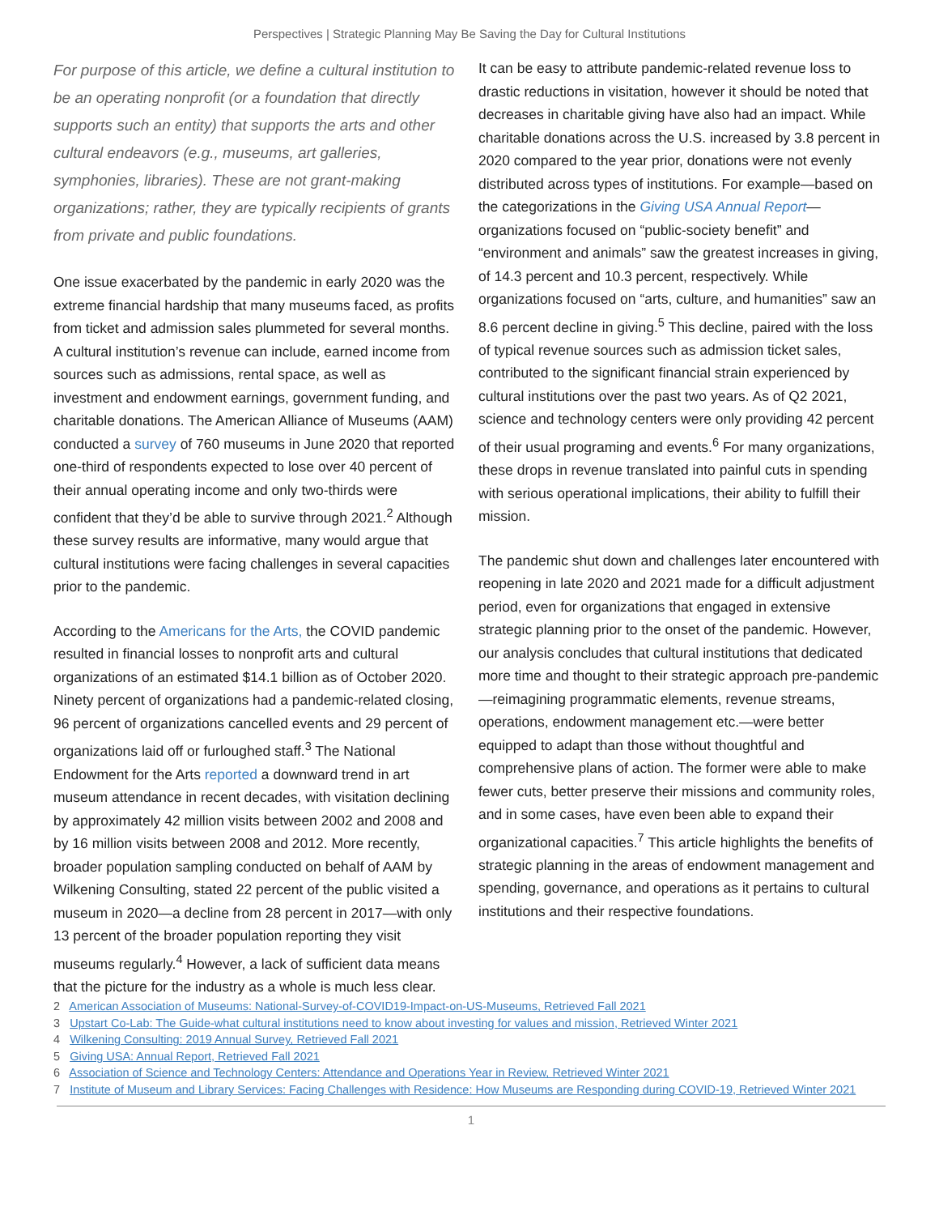Perspectives | Strategic Planning May Be Saving the Day for Cultural Institutions
For purpose of this article, we define a cultural institution to be an operating nonprofit (or a foundation that directly supports such an entity) that supports the arts and other cultural endeavors (e.g., museums, art galleries, symphonies, libraries). These are not grant-making organizations; rather, they are typically recipients of grants from private and public foundations.
One issue exacerbated by the pandemic in early 2020 was the extreme financial hardship that many museums faced, as profits from ticket and admission sales plummeted for several months. A cultural institution’s revenue can include, earned income from sources such as admissions, rental space, as well as investment and endowment earnings, government funding, and charitable donations. The American Alliance of Museums (AAM) conducted a survey of 760 museums in June 2020 that reported one-third of respondents expected to lose over 40 percent of their annual operating income and only two-thirds were confident that they’d be able to survive through 2021.<sup>2</sup> Although these survey results are informative, many would argue that cultural institutions were facing challenges in several capacities prior to the pandemic.
According to the Americans for the Arts, the COVID pandemic resulted in financial losses to nonprofit arts and cultural organizations of an estimated $14.1 billion as of October 2020. Ninety percent of organizations had a pandemic-related closing, 96 percent of organizations cancelled events and 29 percent of organizations laid off or furloughed staff.<sup>3</sup> The National Endowment for the Arts reported a downward trend in art museum attendance in recent decades, with visitation declining by approximately 42 million visits between 2002 and 2008 and by 16 million visits between 2008 and 2012. More recently, broader population sampling conducted on behalf of AAM by Wilkening Consulting, stated 22 percent of the public visited a museum in 2020—a decline from 28 percent in 2017—with only 13 percent of the broader population reporting they visit museums regularly.<sup>4</sup> However, a lack of sufficient data means that the picture for the industry as a whole is much less clear.
It can be easy to attribute pandemic-related revenue loss to drastic reductions in visitation, however it should be noted that decreases in charitable giving have also had an impact. While charitable donations across the U.S. increased by 3.8 percent in 2020 compared to the year prior, donations were not evenly distributed across types of institutions. For example—based on the categorizations in the Giving USA Annual Report—organizations focused on “public-society benefit” and “environment and animals” saw the greatest increases in giving, of 14.3 percent and 10.3 percent, respectively. While organizations focused on “arts, culture, and humanities” saw an 8.6 percent decline in giving.<sup>5</sup> This decline, paired with the loss of typical revenue sources such as admission ticket sales, contributed to the significant financial strain experienced by cultural institutions over the past two years. As of Q2 2021, science and technology centers were only providing 42 percent of their usual programing and events.<sup>6</sup> For many organizations, these drops in revenue translated into painful cuts in spending with serious operational implications, their ability to fulfill their mission.
The pandemic shut down and challenges later encountered with reopening in late 2020 and 2021 made for a difficult adjustment period, even for organizations that engaged in extensive strategic planning prior to the onset of the pandemic. However, our analysis concludes that cultural institutions that dedicated more time and thought to their strategic approach pre-pandemic—reimagining programmatic elements, revenue streams, operations, endowment management etc.—were better equipped to adapt than those without thoughtful and comprehensive plans of action. The former were able to make fewer cuts, better preserve their missions and community roles, and in some cases, have even been able to expand their organizational capacities.<sup>7</sup> This article highlights the benefits of strategic planning in the areas of endowment management and spending, governance, and operations as it pertains to cultural institutions and their respective foundations.
2 American Association of Museums: National-Survey-of-COVID19-Impact-on-US-Museums, Retrieved Fall 2021
3 Upstart Co-Lab: The Guide-what cultural institutions need to know about investing for values and mission, Retrieved Winter 2021
4 Wilkening Consulting: 2019 Annual Survey, Retrieved Fall 2021
5 Giving USA: Annual Report, Retrieved Fall 2021
6 Association of Science and Technology Centers: Attendance and Operations Year in Review, Retrieved Winter 2021
7 Institute of Museum and Library Services: Facing Challenges with Residence: How Museums are Responding during COVID-19, Retrieved Winter 2021
1